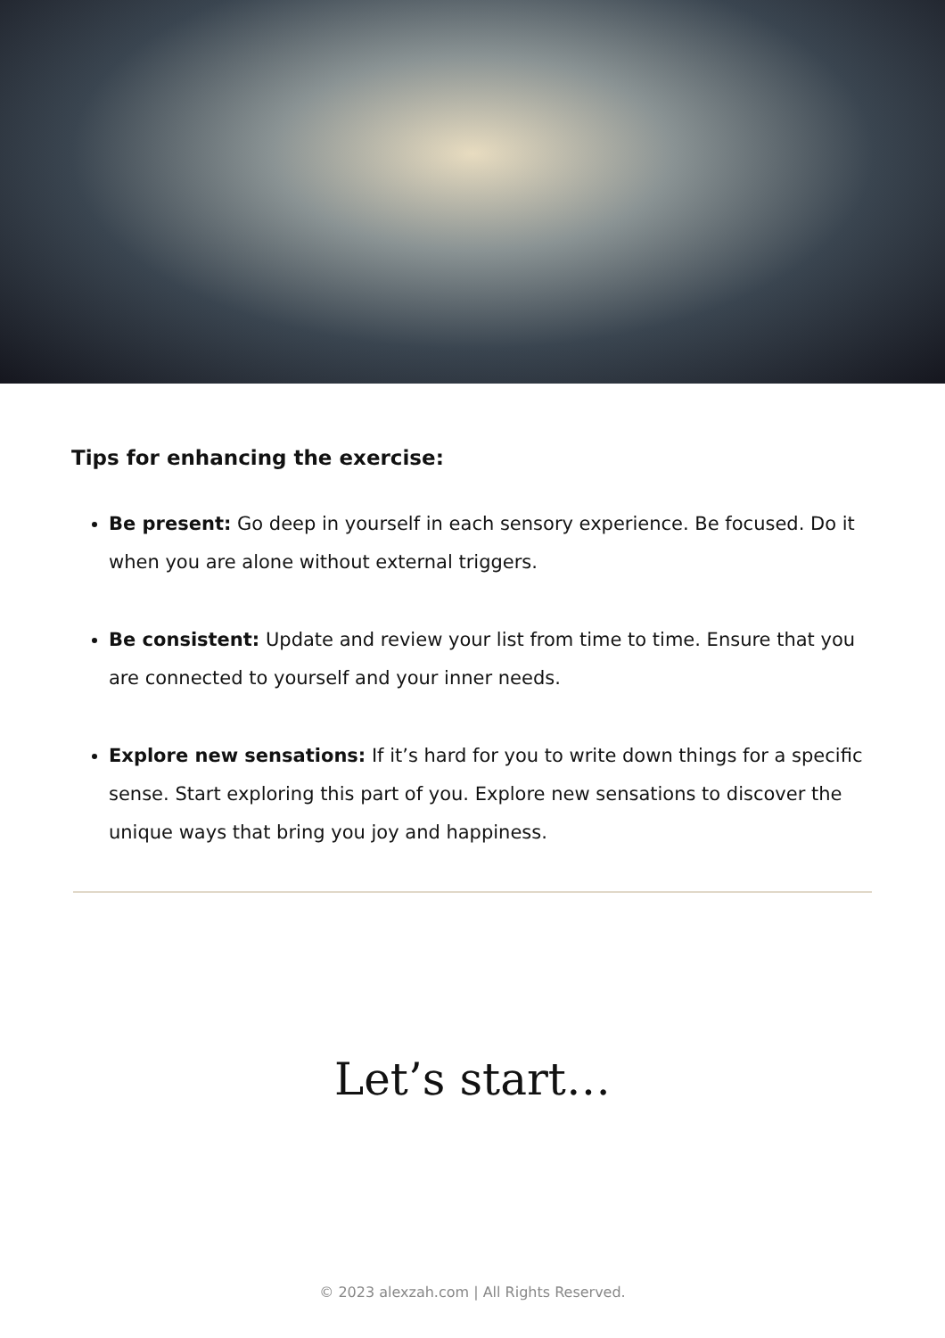Tips for enhancing the exercise:
Be present: Go deep in yourself in each sensory experience. Be focused. Do it when you are alone without external triggers.
Be consistent: Update and review your list from time to time. Ensure that you are connected to yourself and your inner needs.
Explore new sensations: If it’s hard for you to write down things for a specific sense. Start exploring this part of you. Explore new sensations to discover the unique ways that bring you joy and happiness.
Let’s start…
© 2023 alexzah.com | All Rights Reserved.